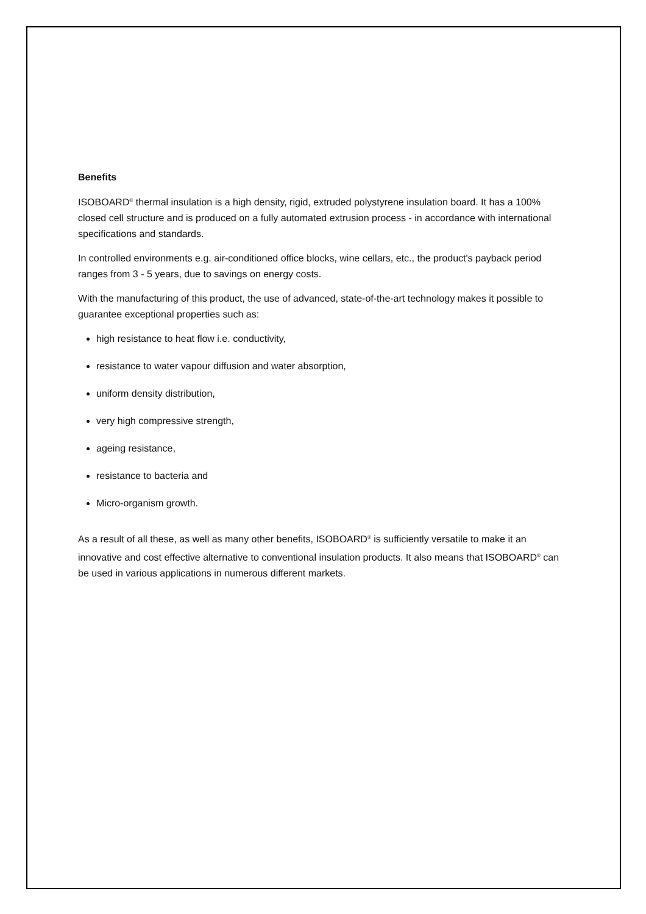Benefits
ISOBOARD<sup>®</sup> thermal insulation is a high density, rigid, extruded polystyrene insulation board. It has a 100% closed cell structure and is produced on a fully automated extrusion process - in accordance with international specifications and standards.
In controlled environments e.g. air-conditioned office blocks, wine cellars, etc., the product's payback period ranges from 3 - 5 years, due to savings on energy costs.
With the manufacturing of this product, the use of advanced, state-of-the-art technology makes it possible to guarantee exceptional properties such as:
high resistance to heat flow i.e. conductivity,
resistance to water vapour diffusion and water absorption,
uniform density distribution,
very high compressive strength,
ageing resistance,
resistance to bacteria and
Micro-organism growth.
As a result of all these, as well as many other benefits, ISOBOARD<sup>®</sup> is sufficiently versatile to make it an innovative and cost effective alternative to conventional insulation products. It also means that ISOBOARD<sup>®</sup> can be used in various applications in numerous different markets.